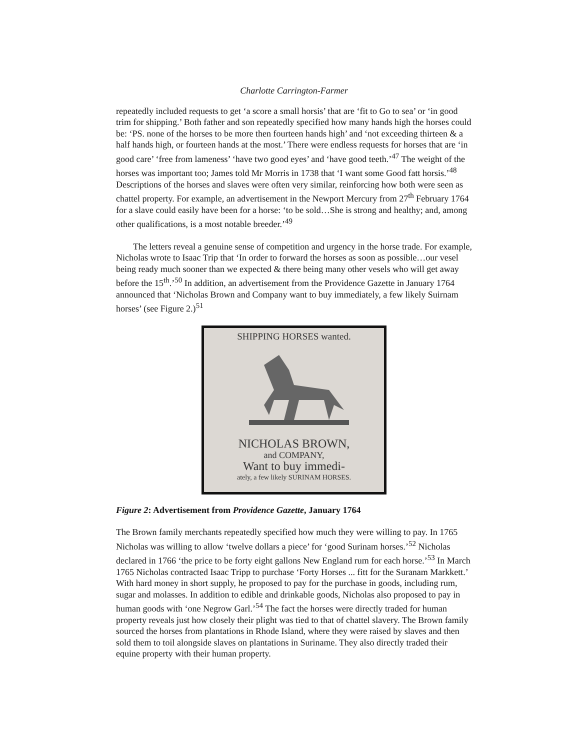Charlotte Carrington-Farmer
repeatedly included requests to get ‘a score a small horsis’ that are ‘fit to Go to sea’ or ‘in good trim for shipping.’ Both father and son repeatedly specified how many hands high the horses could be: ‘PS. none of the horses to be more then fourteen hands high’ and ‘not exceeding thirteen & a half hands high, or fourteen hands at the most.’ There were endless requests for horses that are ‘in good care’ ‘free from lameness’ ‘have two good eyes’ and ‘have good teeth.’<sup>47</sup> The weight of the horses was important too; James told Mr Morris in 1738 that ‘I want some Good fatt horsis.’<sup>48</sup> Descriptions of the horses and slaves were often very similar, reinforcing how both were seen as chattel property. For example, an advertisement in the Newport Mercury from 27<sup>th</sup> February 1764 for a slave could easily have been for a horse: ‘to be sold…She is strong and healthy; and, among other qualifications, is a most notable breeder.’<sup>49</sup>
The letters reveal a genuine sense of competition and urgency in the horse trade. For example, Nicholas wrote to Isaac Trip that ‘In order to forward the horses as soon as possible…our vesel being ready much sooner than we expected & there being many other vesels who will get away before the 15<sup>th</sup>.’<sup>50</sup> In addition, an advertisement from the Providence Gazette in January 1764 announced that ‘Nicholas Brown and Company want to buy immediately, a few likely Suirnam horses’ (see Figure 2.)<sup>51</sup>
SHIPPING HORSES wanted.
NICHOLAS BROWN,
and COMPANY,
Want to buy immedi-
ately, a few likely SURINAM HORSES.
Figure 2: Advertisement from Providence Gazette, January 1764
The Brown family merchants repeatedly specified how much they were willing to pay. In 1765 Nicholas was willing to allow ‘twelve dollars a piece’ for ‘good Surinam horses.’<sup>52</sup> Nicholas declared in 1766 ‘the price to be forty eight gallons New England rum for each horse.’<sup>53</sup> In March 1765 Nicholas contracted Isaac Tripp to purchase ‘Forty Horses ... fitt for the Suranam Markkett.’ With hard money in short supply, he proposed to pay for the purchase in goods, including rum, sugar and molasses. In addition to edible and drinkable goods, Nicholas also proposed to pay in human goods with ‘one Negrow Garl.’<sup>54</sup> The fact the horses were directly traded for human property reveals just how closely their plight was tied to that of chattel slavery. The Brown family sourced the horses from plantations in Rhode Island, where they were raised by slaves and then sold them to toil alongside slaves on plantations in Suriname. They also directly traded their equine property with their human property.